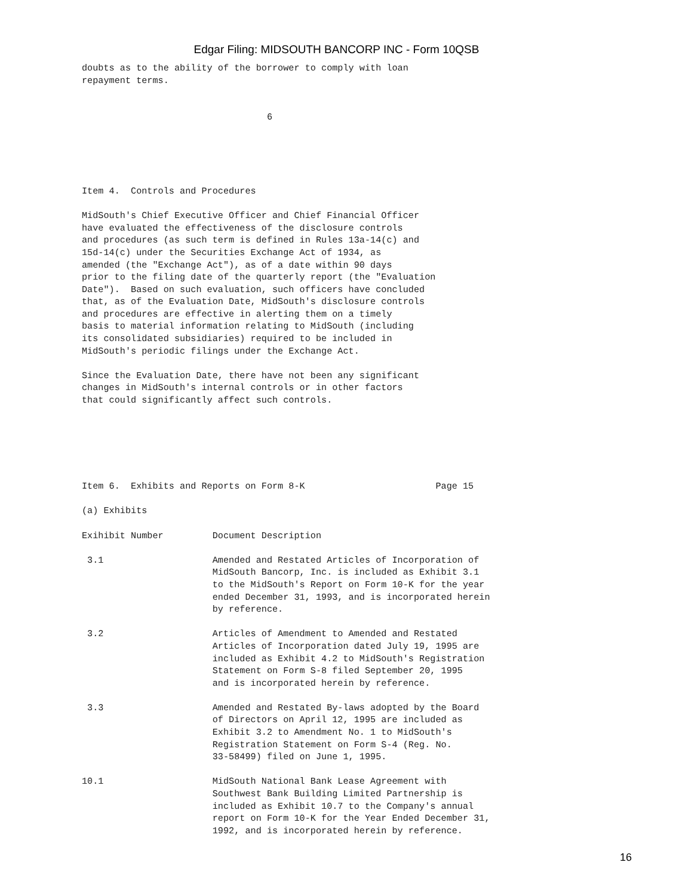Edgar Filing: MIDSOUTH BANCORP INC - Form 10QSB
doubts as to the ability of the borrower to comply with loan
repayment terms.


                                  6





Item 4.  Controls and Procedures

MidSouth's Chief Executive Officer and Chief Financial Officer
have evaluated the effectiveness of the disclosure controls
and procedures (as such term is defined in Rules 13a-14(c) and
15d-14(c) under the Securities Exchange Act of 1934, as
amended (the "Exchange Act"), as of a date within 90 days
prior to the filing date of the quarterly report (the "Evaluation
Date").  Based on such evaluation, such officers have concluded
that, as of the Evaluation Date, MidSouth's disclosure controls
and procedures are effective in alerting them on a timely
basis to material information relating to MidSouth (including
its consolidated subsidiaries) required to be included in
MidSouth's periodic filings under the Exchange Act.

Since the Evaluation Date, there have not been any significant
changes in MidSouth's internal controls or in other factors
that could significantly affect such controls.






Item 6.  Exhibits and Reports on Form 8-K                        Page 15

(a) Exhibits

Exihibit Number         Document Description

 3.1                    Amended and Restated Articles of Incorporation of
                        MidSouth Bancorp, Inc. is included as Exhibit 3.1
                        to the MidSouth's Report on Form 10-K for the year
                        ended December 31, 1993, and is incorporated herein
                        by reference.

 3.2                    Articles of Amendment to Amended and Restated
                        Articles of Incorporation dated July 19, 1995 are
                        included as Exhibit 4.2 to MidSouth's Registration
                        Statement on Form S-8 filed September 20, 1995
                        and is incorporated herein by reference.

 3.3                    Amended and Restated By-laws adopted by the Board
                        of Directors on April 12, 1995 are included as
                        Exhibit 3.2 to Amendment No. 1 to MidSouth's
                        Registration Statement on Form S-4 (Reg. No.
                        33-58499) filed on June 1, 1995.

10.1                    MidSouth National Bank Lease Agreement with
                        Southwest Bank Building Limited Partnership is
                        included as Exhibit 10.7 to the Company's annual
                        report on Form 10-K for the Year Ended December 31,
                        1992, and is incorporated herein by reference.
16